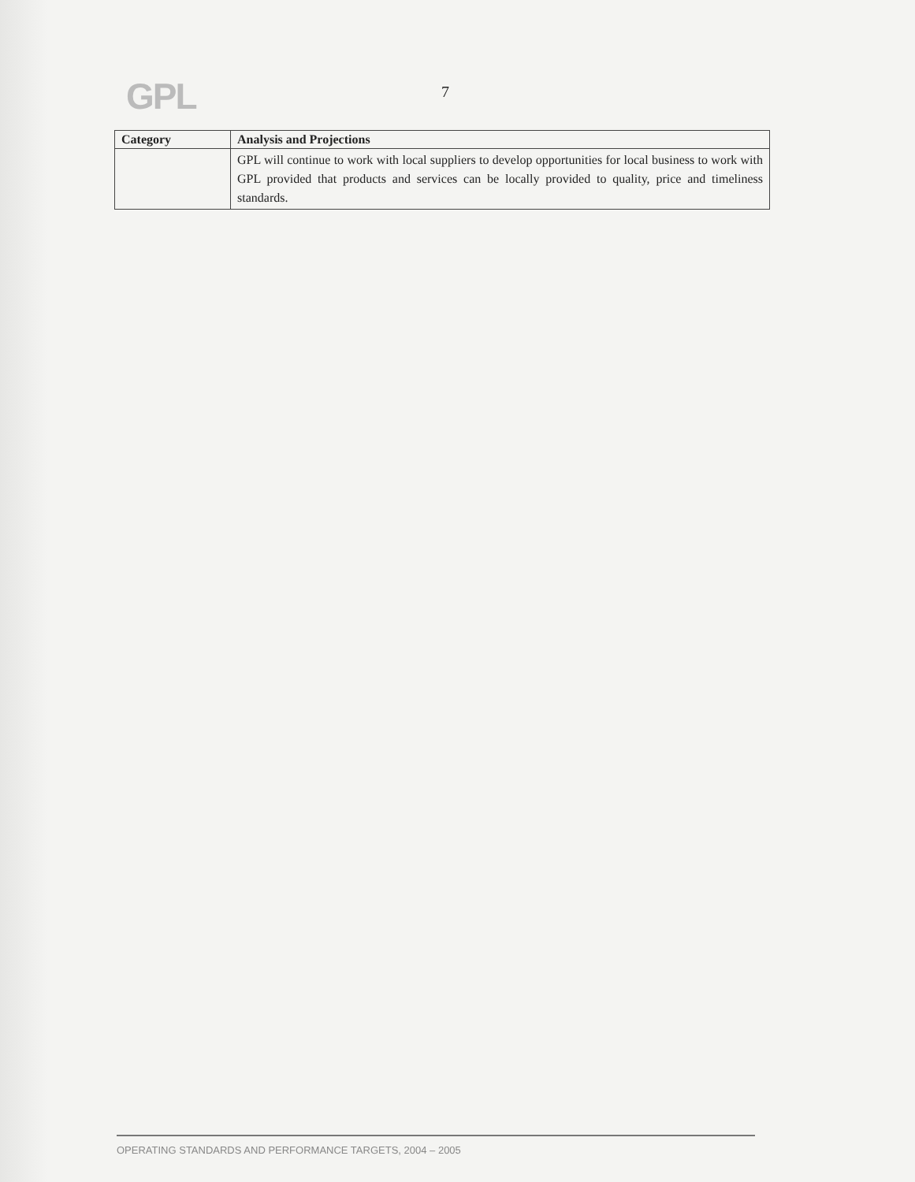GPL
7
| Category | Analysis and Projections |
| --- | --- |
| | GPL will continue to work with local suppliers to develop opportunities for local business to work with GPL provided that products and services can be locally provided to quality, price and timeliness standards. |
OPERATING STANDARDS AND PERFORMANCE TARGETS, 2004 – 2005